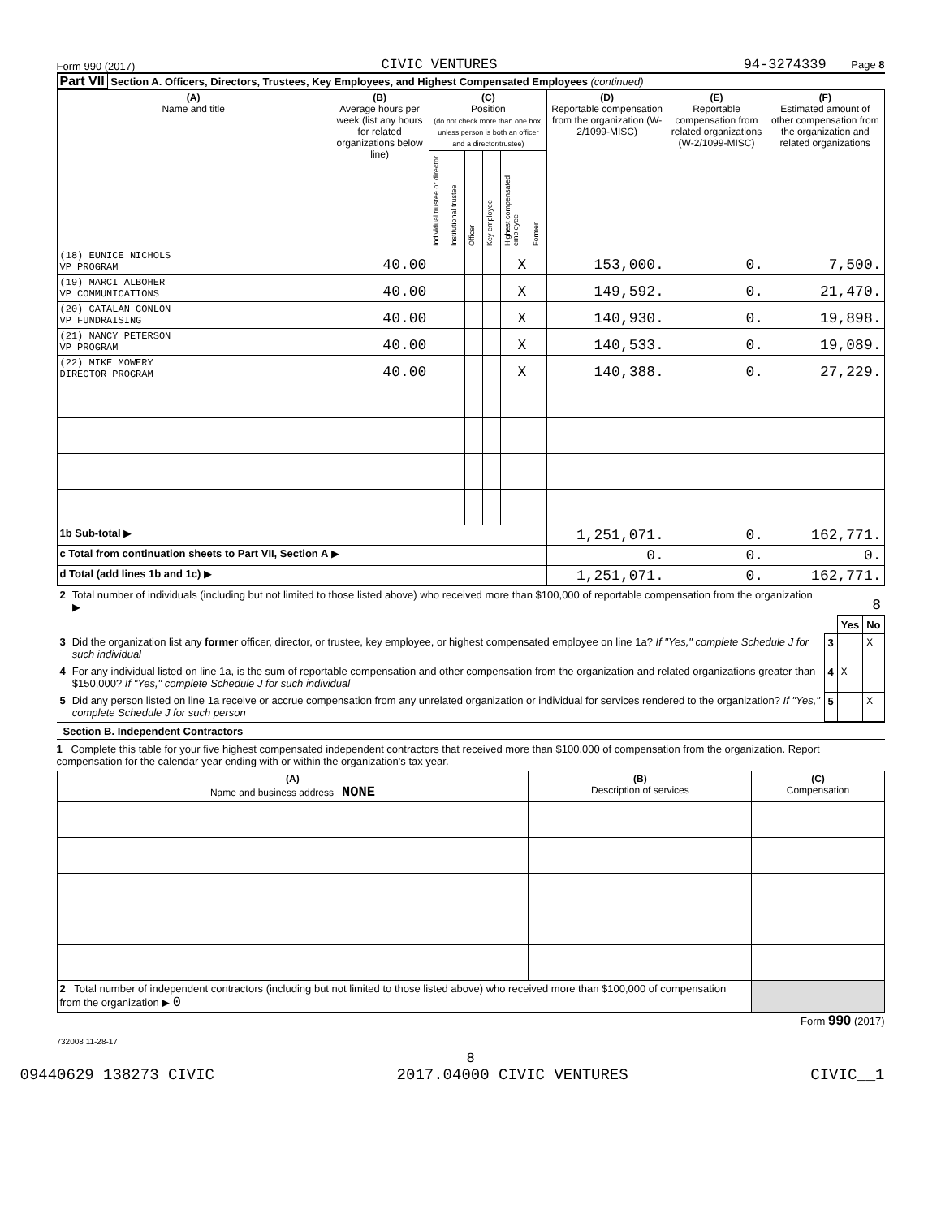Form 990 (2017) CIVIC VENTURES 94-3274339 Page 8
Part VII Section A. Officers, Directors, Trustees, Key Employees, and Highest Compensated Employees (continued)
| (A) Name and title | (B) Average hours per week (list any hours for related organizations below line) | (C) Position (do not check more than one box, unless person is both an officer and a director/trustee) | | | | | | (D) Reportable compensation from the organization (W-2/1099-MISC) | (E) Reportable compensation from related organizations (W-2/1099-MISC) | (F) Estimated amount of other compensation from the organization and related organizations |
| --- | --- | --- | --- | --- | --- | --- | --- | --- | --- | --- |
| | | Individual trustee or director | Institutional trustee | Officer | Key employee | Highest compensated employee | Former | | | |
| (18) EUNICE NICHOLS VP PROGRAM | 40.00 | | | | | X | | 153,000. | 0. | 7,500. |
| (19) MARCI ALBOHER VP COMMUNICATIONS | 40.00 | | | | | X | | 149,592. | 0. | 21,470. |
| (20) CATALAN CONLON VP FUNDRAISING | 40.00 | | | | | X | | 140,930. | 0. | 19,898. |
| (21) NANCY PETERSON VP PROGRAM | 40.00 | | | | | X | | 140,533. | 0. | 19,089. |
| (22) MIKE MOWERY DIRECTOR PROGRAM | 40.00 | | | | | X | | 140,388. | 0. | 27,229. |
| 1b Sub-total ▶ | | | | | | | | 1,251,071. | 0. | 162,771. |
| c Total from continuation sheets to Part VII, Section A ▶ | | | | | | | | 0. | 0. | 0. |
| d Total (add lines 1b and 1c) ▶ | | | | | | | | 1,251,071. | 0. | 162,771. |
| 2 | Total number of individuals (including but not limited to those listed above) who received more than $100,000 of reportable compensation from the organization ▶ | 8 | | |
| | | | Yes | No |
| 3 | Did the organization list any former officer, director, or trustee, key employee, or highest compensated employee on line 1a? If "Yes," complete Schedule J for such individual | 3 | | X |
| 4 | For any individual listed on line 1a, is the sum of reportable compensation and other compensation from the organization and related organizations greater than $150,000? If "Yes," complete Schedule J for such individual | 4 | X | |
| 5 | Did any person listed on line 1a receive or accrue compensation from any unrelated organization or individual for services rendered to the organization? If "Yes," complete Schedule J for such person | 5 | | X |
Section B. Independent Contractors
1 Complete this table for your five highest compensated independent contractors that received more than $100,000 of compensation from the organization. Report compensation for the calendar year ending with or within the organization's tax year.
| (A) Name and business address NONE | (B) Description of services | (C) Compensation |
| --- | --- | --- |
| 2 Total number of independent contractors (including but not limited to those listed above) who received more than $100,000 of compensation from the organization ▶ 0 | | |
Form 990 (2017)
732008 11-28-17
8
09440629 138273 CIVIC 2017.04000 CIVIC VENTURES CIVIC__1